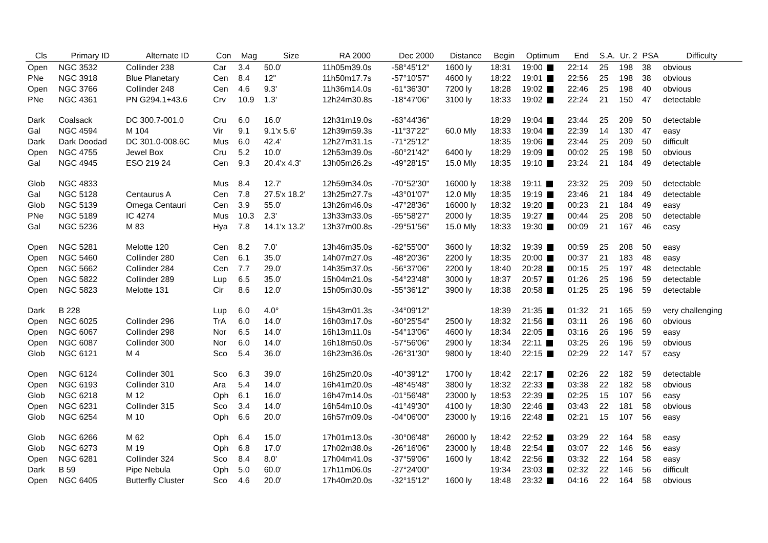| Cls | Primary ID | Alternate ID | Con | Mag | Size | RA 2000 | Dec 2000 | Distance | Begin | Optimum | End | S.A. | Ur. 2 | PSA | Difficulty |
| --- | --- | --- | --- | --- | --- | --- | --- | --- | --- | --- | --- | --- | --- | --- | --- |
| Open | NGC 3532 | Collinder 238 | Car | 3.4 | 50.0' | 11h05m39.0s | -58°45'12" | 1600 ly | 18:31 | 19:00 | 22:14 | 25 | 198 | 38 | obvious |
| PNe | NGC 3918 | Blue Planetary | Cen | 8.4 | 12" | 11h50m17.7s | -57°10'57" | 4600 ly | 18:22 | 19:01 | 22:56 | 25 | 198 | 38 | obvious |
| Open | NGC 3766 | Collinder 248 | Cen | 4.6 | 9.3' | 11h36m14.0s | -61°36'30" | 7200 ly | 18:28 | 19:02 | 22:46 | 25 | 198 | 40 | obvious |
| PNe | NGC 4361 | PN G294.1+43.6 | Crv | 10.9 | 1.3' | 12h24m30.8s | -18°47'06" | 3100 ly | 18:33 | 19:02 | 22:24 | 21 | 150 | 47 | detectable |
| Dark | Coalsack | DC 300.7-001.0 | Cru | 6.0 | 16.0' | 12h31m19.0s | -63°44'36" | | 18:29 | 19:04 | 23:44 | 25 | 209 | 50 | detectable |
| Gal | NGC 4594 | M 104 | Vir | 9.1 | 9.1'x 5.6' | 12h39m59.3s | -11°37'22" | 60.0 Mly | 18:33 | 19:04 | 22:39 | 14 | 130 | 47 | easy |
| Dark | Dark Doodad | DC 301.0-008.6C | Mus | 6.0 | 42.4' | 12h27m31.1s | -71°25'12" | | 18:35 | 19:06 | 23:44 | 25 | 209 | 50 | difficult |
| Open | NGC 4755 | Jewel Box | Cru | 5.2 | 10.0' | 12h53m39.0s | -60°21'42" | 6400 ly | 18:29 | 19:09 | 00:02 | 25 | 198 | 50 | obvious |
| Gal | NGC 4945 | ESO 219 24 | Cen | 9.3 | 20.4'x 4.3' | 13h05m26.2s | -49°28'15" | 15.0 Mly | 18:35 | 19:10 | 23:24 | 21 | 184 | 49 | detectable |
| Glob | NGC 4833 | | Mus | 8.4 | 12.7' | 12h59m34.0s | -70°52'30" | 16000 ly | 18:38 | 19:11 | 23:32 | 25 | 209 | 50 | detectable |
| Gal | NGC 5128 | Centaurus A | Cen | 7.8 | 27.5'x 18.2' | 13h25m27.7s | -43°01'07" | 12.0 Mly | 18:35 | 19:19 | 23:46 | 21 | 184 | 49 | detectable |
| Glob | NGC 5139 | Omega Centauri | Cen | 3.9 | 55.0' | 13h26m46.0s | -47°28'36" | 16000 ly | 18:32 | 19:20 | 00:23 | 21 | 184 | 49 | easy |
| PNe | NGC 5189 | IC 4274 | Mus | 10.3 | 2.3' | 13h33m33.0s | -65°58'27" | 2000 ly | 18:35 | 19:27 | 00:44 | 25 | 208 | 50 | detectable |
| Gal | NGC 5236 | M 83 | Hya | 7.8 | 14.1'x 13.2' | 13h37m00.8s | -29°51'56" | 15.0 Mly | 18:33 | 19:30 | 00:09 | 21 | 167 | 46 | easy |
| Open | NGC 5281 | Melotte 120 | Cen | 8.2 | 7.0' | 13h46m35.0s | -62°55'00" | 3600 ly | 18:32 | 19:39 | 00:59 | 25 | 208 | 50 | easy |
| Open | NGC 5460 | Collinder 280 | Cen | 6.1 | 35.0' | 14h07m27.0s | -48°20'36" | 2200 ly | 18:35 | 20:00 | 00:37 | 21 | 183 | 48 | easy |
| Open | NGC 5662 | Collinder 284 | Cen | 7.7 | 29.0' | 14h35m37.0s | -56°37'06" | 2200 ly | 18:40 | 20:28 | 00:15 | 25 | 197 | 48 | detectable |
| Open | NGC 5822 | Collinder 289 | Lup | 6.5 | 35.0' | 15h04m21.0s | -54°23'48" | 3000 ly | 18:37 | 20:57 | 01:26 | 25 | 196 | 59 | detectable |
| Open | NGC 5823 | Melotte 131 | Cir | 8.6 | 12.0' | 15h05m30.0s | -55°36'12" | 3900 ly | 18:38 | 20:58 | 01:25 | 25 | 196 | 59 | detectable |
| Dark | B 228 | | Lup | 6.0 | 4.0° | 15h43m01.3s | -34°09'12" | | 18:39 | 21:35 | 01:32 | 21 | 165 | 59 | very challenging |
| Open | NGC 6025 | Collinder 296 | TrA | 6.0 | 14.0' | 16h03m17.0s | -60°25'54" | 2500 ly | 18:32 | 21:56 | 03:11 | 26 | 196 | 60 | obvious |
| Open | NGC 6067 | Collinder 298 | Nor | 6.5 | 14.0' | 16h13m11.0s | -54°13'06" | 4600 ly | 18:34 | 22:05 | 03:16 | 26 | 196 | 59 | easy |
| Open | NGC 6087 | Collinder 300 | Nor | 6.0 | 14.0' | 16h18m50.0s | -57°56'06" | 2900 ly | 18:34 | 22:11 | 03:25 | 26 | 196 | 59 | obvious |
| Glob | NGC 6121 | M 4 | Sco | 5.4 | 36.0' | 16h23m36.0s | -26°31'30" | 9800 ly | 18:40 | 22:15 | 02:29 | 22 | 147 | 57 | easy |
| Open | NGC 6124 | Collinder 301 | Sco | 6.3 | 39.0' | 16h25m20.0s | -40°39'12" | 1700 ly | 18:42 | 22:17 | 02:26 | 22 | 182 | 59 | detectable |
| Open | NGC 6193 | Collinder 310 | Ara | 5.4 | 14.0' | 16h41m20.0s | -48°45'48" | 3800 ly | 18:32 | 22:33 | 03:38 | 22 | 182 | 58 | obvious |
| Glob | NGC 6218 | M 12 | Oph | 6.1 | 16.0' | 16h47m14.0s | -01°56'48" | 23000 ly | 18:53 | 22:39 | 02:25 | 15 | 107 | 56 | easy |
| Open | NGC 6231 | Collinder 315 | Sco | 3.4 | 14.0' | 16h54m10.0s | -41°49'30" | 4100 ly | 18:30 | 22:46 | 03:43 | 22 | 181 | 58 | obvious |
| Glob | NGC 6254 | M 10 | Oph | 6.6 | 20.0' | 16h57m09.0s | -04°06'00" | 23000 ly | 19:16 | 22:48 | 02:21 | 15 | 107 | 56 | easy |
| Glob | NGC 6266 | M 62 | Oph | 6.4 | 15.0' | 17h01m13.0s | -30°06'48" | 26000 ly | 18:42 | 22:52 | 03:29 | 22 | 164 | 58 | easy |
| Glob | NGC 6273 | M 19 | Oph | 6.8 | 17.0' | 17h02m38.0s | -26°16'06" | 23000 ly | 18:48 | 22:54 | 03:07 | 22 | 146 | 56 | easy |
| Open | NGC 6281 | Collinder 324 | Sco | 8.4 | 8.0' | 17h04m41.0s | -37°59'06" | 1600 ly | 18:42 | 22:56 | 03:32 | 22 | 164 | 58 | easy |
| Dark | B 59 | Pipe Nebula | Oph | 5.0 | 60.0' | 17h11m06.0s | -27°24'00" | | 19:34 | 23:03 | 02:32 | 22 | 146 | 56 | difficult |
| Open | NGC 6405 | Butterfly Cluster | Sco | 4.6 | 20.0' | 17h40m20.0s | -32°15'12" | 1600 ly | 18:48 | 23:32 | 04:16 | 22 | 164 | 58 | obvious |